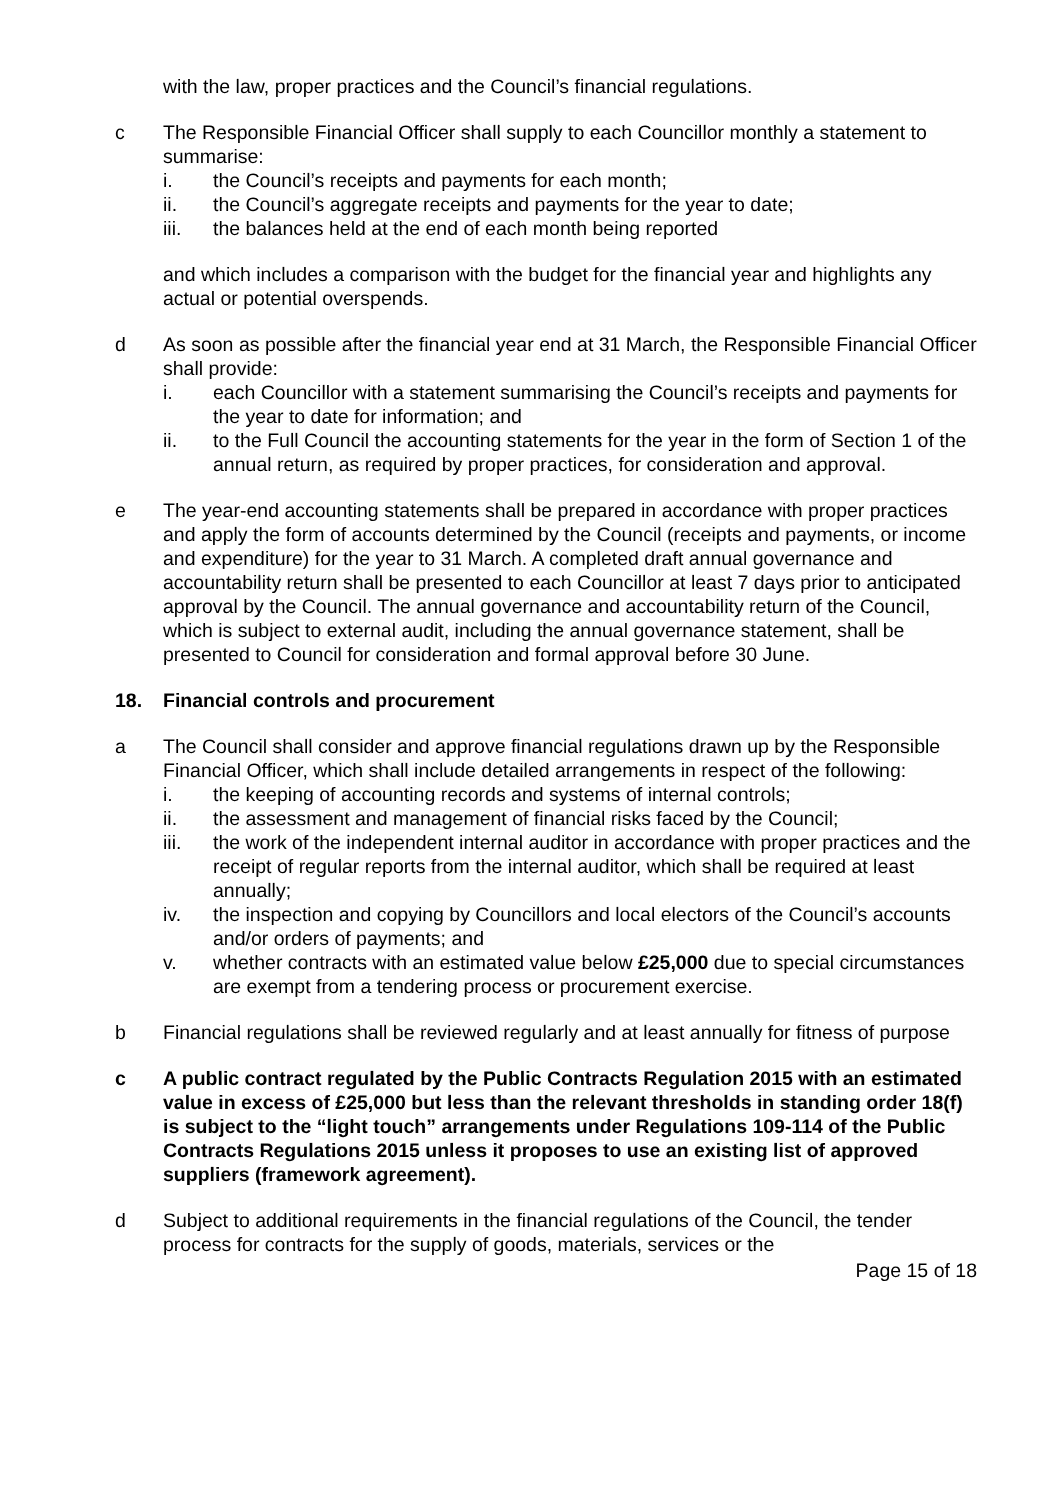with the law, proper practices and the Council’s financial regulations.
c The Responsible Financial Officer shall supply to each Councillor monthly a statement to summarise:
i. the Council’s receipts and payments for each month;
ii. the Council’s aggregate receipts and payments for the year to date;
iii. the balances held at the end of each month being reported
and which includes a comparison with the budget for the financial year and highlights any actual or potential overspends.
d As soon as possible after the financial year end at 31 March, the Responsible Financial Officer shall provide:
i. each Councillor with a statement summarising the Council’s receipts and payments for the year to date for information; and
ii. to the Full Council the accounting statements for the year in the form of Section 1 of the annual return, as required by proper practices, for consideration and approval.
e The year-end accounting statements shall be prepared in accordance with proper practices and apply the form of accounts determined by the Council (receipts and payments, or income and expenditure) for the year to 31 March. A completed draft annual governance and accountability return shall be presented to each Councillor at least 7 days prior to anticipated approval by the Council. The annual governance and accountability return of the Council, which is subject to external audit, including the annual governance statement, shall be presented to Council for consideration and formal approval before 30 June.
18. Financial controls and procurement
a The Council shall consider and approve financial regulations drawn up by the Responsible Financial Officer, which shall include detailed arrangements in respect of the following:
i. the keeping of accounting records and systems of internal controls;
ii. the assessment and management of financial risks faced by the Council;
iii. the work of the independent internal auditor in accordance with proper practices and the receipt of regular reports from the internal auditor, which shall be required at least annually;
iv. the inspection and copying by Councillors and local electors of the Council’s accounts and/or orders of payments; and
v. whether contracts with an estimated value below £25,000 due to special circumstances are exempt from a tendering process or procurement exercise.
b Financial regulations shall be reviewed regularly and at least annually for fitness of purpose
c A public contract regulated by the Public Contracts Regulation 2015 with an estimated value in excess of £25,000 but less than the relevant thresholds in standing order 18(f) is subject to the “light touch” arrangements under Regulations 109-114 of the Public Contracts Regulations 2015 unless it proposes to use an existing list of approved suppliers (framework agreement).
d Subject to additional requirements in the financial regulations of the Council, the tender process for contracts for the supply of goods, materials, services or the
Page 15 of 18